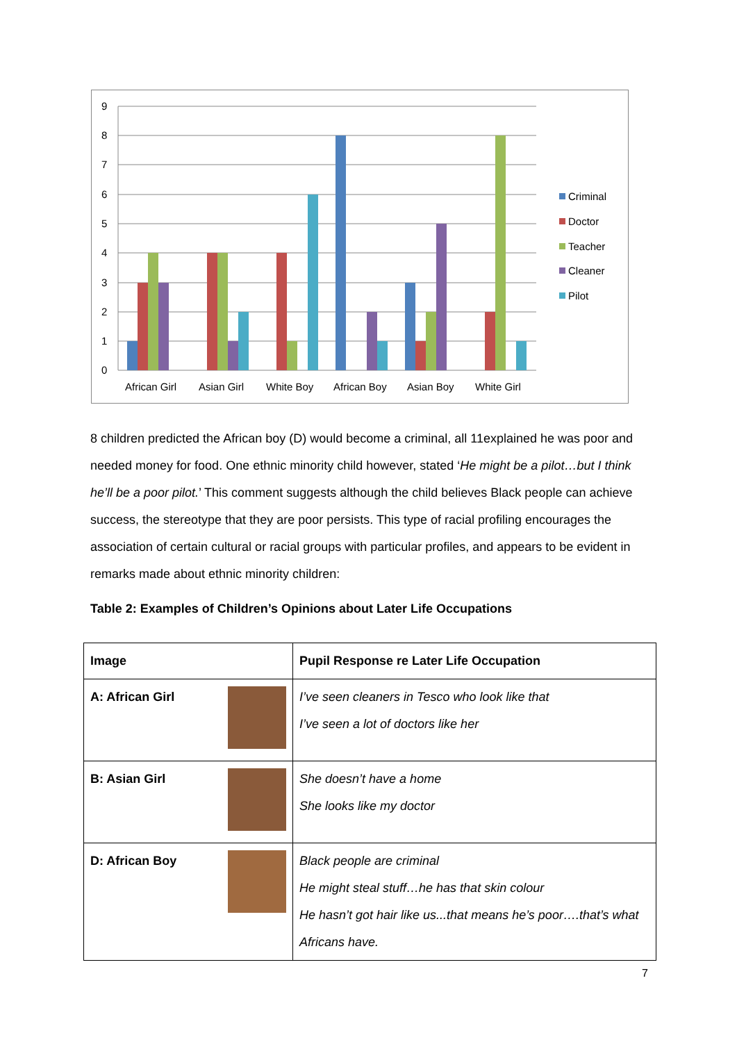9
8
7
6
5
4
3
2
1
0
African Girl
Asian Girl
White Boy
African Boy
Asian Boy
White Girl
Criminal
Doctor
Teacher
Cleaner
Pilot
8 children predicted the African boy (D) would become a criminal, all 11explained he was poor and needed money for food. One ethnic minority child however, stated ‘He might be a pilot…but I think he’ll be a poor pilot.’ This comment suggests although the child believes Black people can achieve success, the stereotype that they are poor persists. This type of racial profiling encourages the association of certain cultural or racial groups with particular profiles, and appears to be evident in remarks made about ethnic minority children:
Table 2: Examples of Children’s Opinions about Later Life Occupations
| Image | Pupil Response re Later Life Occupation |
| --- | --- |
| A: African Girl | I’ve seen cleaners in Tesco who look like that I’ve seen a lot of doctors like her |
| B: Asian Girl | She doesn’t have a home She looks like my doctor |
| D: African Boy | Black people are criminal He might steal stuff…he has that skin colour He hasn’t got hair like us...that means he’s poor….that’s what Africans have. |
7